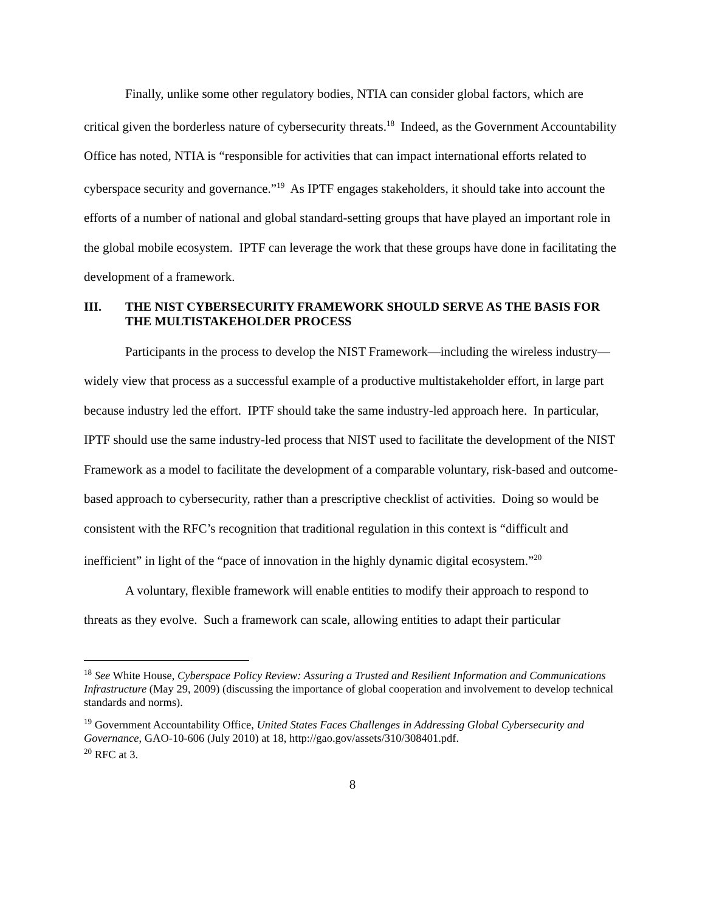Finally, unlike some other regulatory bodies, NTIA can consider global factors, which are critical given the borderless nature of cybersecurity threats.<sup>18</sup> Indeed, as the Government Accountability Office has noted, NTIA is “responsible for activities that can impact international efforts related to cyberspace security and governance.”<sup>19</sup> As IPTF engages stakeholders, it should take into account the efforts of a number of national and global standard-setting groups that have played an important role in the global mobile ecosystem. IPTF can leverage the work that these groups have done in facilitating the development of a framework.
III. THE NIST CYBERSECURITY FRAMEWORK SHOULD SERVE AS THE BASIS FOR THE MULTISTAKEHOLDER PROCESS
Participants in the process to develop the NIST Framework—including the wireless industry—widely view that process as a successful example of a productive multistakeholder effort, in large part because industry led the effort. IPTF should take the same industry-led approach here. In particular, IPTF should use the same industry-led process that NIST used to facilitate the development of the NIST Framework as a model to facilitate the development of a comparable voluntary, risk-based and outcome-based approach to cybersecurity, rather than a prescriptive checklist of activities. Doing so would be consistent with the RFC’s recognition that traditional regulation in this context is “difficult and inefficient” in light of the “pace of innovation in the highly dynamic digital ecosystem.”<sup>20</sup>
A voluntary, flexible framework will enable entities to modify their approach to respond to threats as they evolve. Such a framework can scale, allowing entities to adapt their particular
<sup>18</sup> See White House, Cyberspace Policy Review: Assuring a Trusted and Resilient Information and Communications Infrastructure (May 29, 2009) (discussing the importance of global cooperation and involvement to develop technical standards and norms).
<sup>19</sup> Government Accountability Office, United States Faces Challenges in Addressing Global Cybersecurity and Governance, GAO-10-606 (July 2010) at 18, http://gao.gov/assets/310/308401.pdf.
<sup>20</sup> RFC at 3.
8